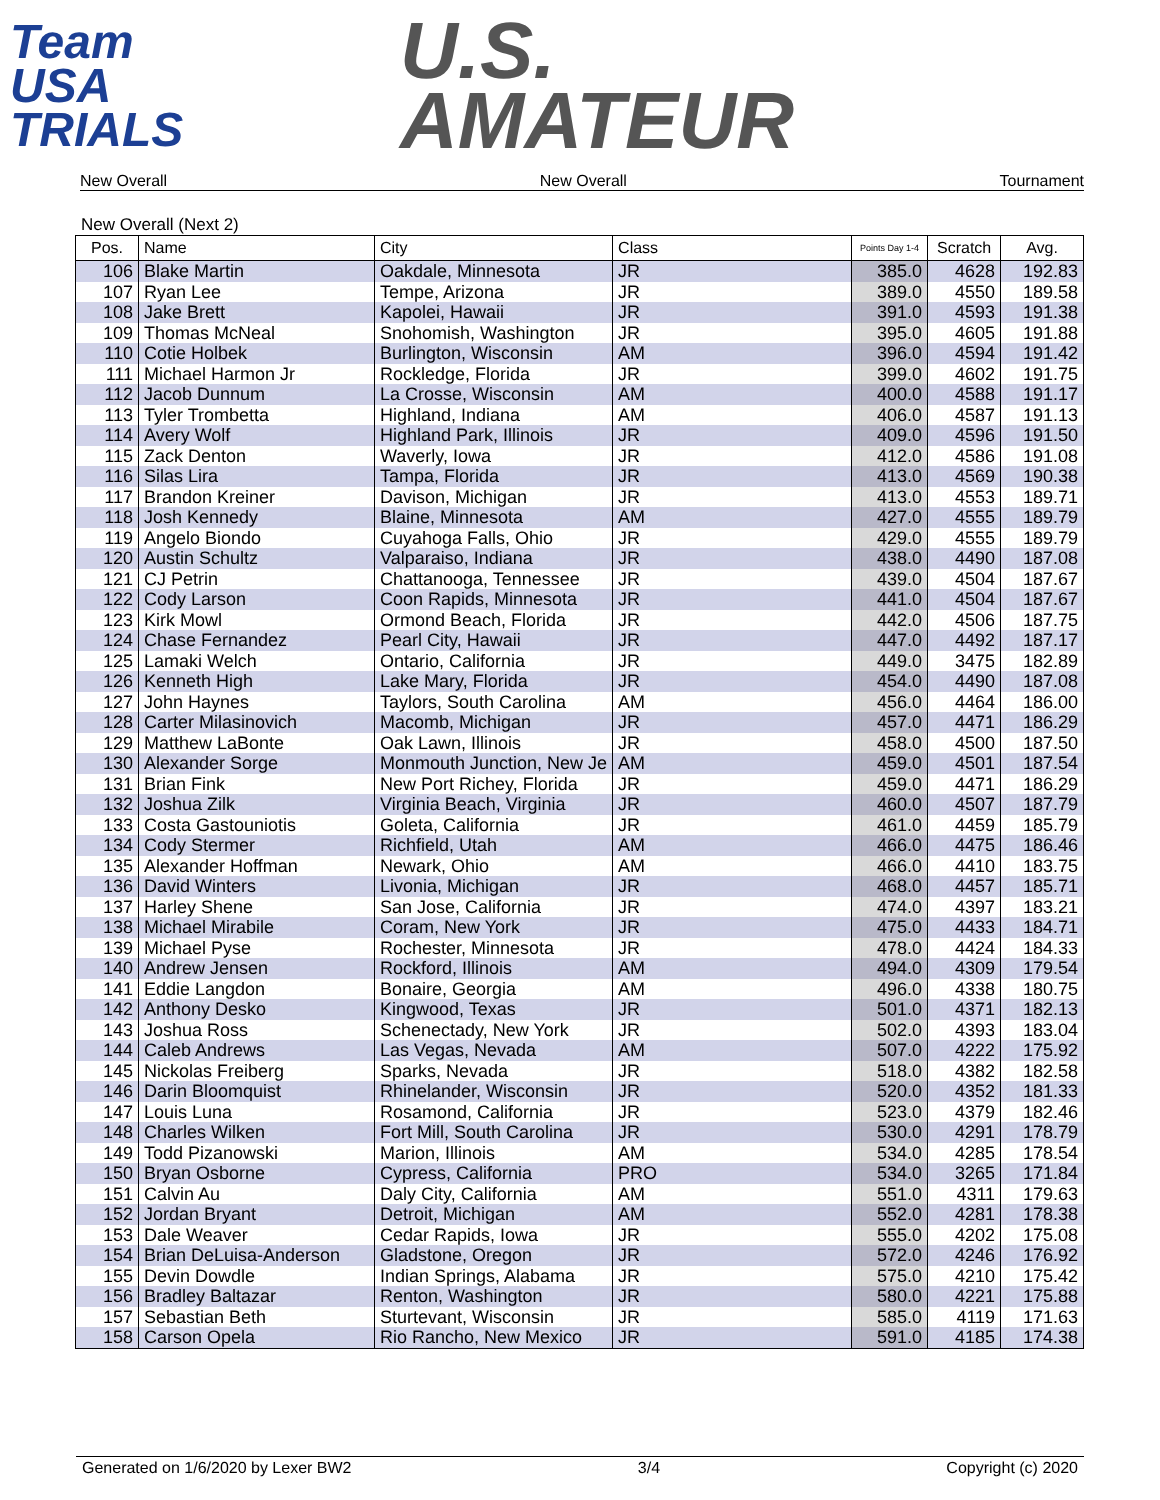Team
USA
TRIALS
U.S.
AMATEUR
New Overall New Overall Tournament
New Overall (Next 2)
| Pos. | Name | City | Class | Points Day 1-4 | Scratch | Avg. |
| --- | --- | --- | --- | --- | --- | --- |
| 106 | Blake Martin | Oakdale, Minnesota | JR | 385.0 | 4628 | 192.83 |
| 107 | Ryan Lee | Tempe, Arizona | JR | 389.0 | 4550 | 189.58 |
| 108 | Jake Brett | Kapolei, Hawaii | JR | 391.0 | 4593 | 191.38 |
| 109 | Thomas McNeal | Snohomish, Washington | JR | 395.0 | 4605 | 191.88 |
| 110 | Cotie Holbek | Burlington, Wisconsin | AM | 396.0 | 4594 | 191.42 |
| 111 | Michael Harmon Jr | Rockledge, Florida | JR | 399.0 | 4602 | 191.75 |
| 112 | Jacob Dunnum | La Crosse, Wisconsin | AM | 400.0 | 4588 | 191.17 |
| 113 | Tyler Trombetta | Highland, Indiana | AM | 406.0 | 4587 | 191.13 |
| 114 | Avery Wolf | Highland Park, Illinois | JR | 409.0 | 4596 | 191.50 |
| 115 | Zack Denton | Waverly, Iowa | JR | 412.0 | 4586 | 191.08 |
| 116 | Silas Lira | Tampa, Florida | JR | 413.0 | 4569 | 190.38 |
| 117 | Brandon Kreiner | Davison, Michigan | JR | 413.0 | 4553 | 189.71 |
| 118 | Josh Kennedy | Blaine, Minnesota | AM | 427.0 | 4555 | 189.79 |
| 119 | Angelo Biondo | Cuyahoga Falls, Ohio | JR | 429.0 | 4555 | 189.79 |
| 120 | Austin Schultz | Valparaiso, Indiana | JR | 438.0 | 4490 | 187.08 |
| 121 | CJ Petrin | Chattanooga, Tennessee | JR | 439.0 | 4504 | 187.67 |
| 122 | Cody Larson | Coon Rapids, Minnesota | JR | 441.0 | 4504 | 187.67 |
| 123 | Kirk Mowl | Ormond Beach, Florida | JR | 442.0 | 4506 | 187.75 |
| 124 | Chase Fernandez | Pearl City, Hawaii | JR | 447.0 | 4492 | 187.17 |
| 125 | Lamaki Welch | Ontario, California | JR | 449.0 | 3475 | 182.89 |
| 126 | Kenneth High | Lake Mary, Florida | JR | 454.0 | 4490 | 187.08 |
| 127 | John Haynes | Taylors, South Carolina | AM | 456.0 | 4464 | 186.00 |
| 128 | Carter Milasinovich | Macomb, Michigan | JR | 457.0 | 4471 | 186.29 |
| 129 | Matthew LaBonte | Oak Lawn, Illinois | JR | 458.0 | 4500 | 187.50 |
| 130 | Alexander Sorge | Monmouth Junction, New Je | AM | 459.0 | 4501 | 187.54 |
| 131 | Brian Fink | New Port Richey, Florida | JR | 459.0 | 4471 | 186.29 |
| 132 | Joshua Zilk | Virginia Beach, Virginia | JR | 460.0 | 4507 | 187.79 |
| 133 | Costa Gastouniotis | Goleta, California | JR | 461.0 | 4459 | 185.79 |
| 134 | Cody Stermer | Richfield, Utah | AM | 466.0 | 4475 | 186.46 |
| 135 | Alexander Hoffman | Newark, Ohio | AM | 466.0 | 4410 | 183.75 |
| 136 | David Winters | Livonia, Michigan | JR | 468.0 | 4457 | 185.71 |
| 137 | Harley Shene | San Jose, California | JR | 474.0 | 4397 | 183.21 |
| 138 | Michael Mirabile | Coram, New York | JR | 475.0 | 4433 | 184.71 |
| 139 | Michael Pyse | Rochester, Minnesota | JR | 478.0 | 4424 | 184.33 |
| 140 | Andrew Jensen | Rockford, Illinois | AM | 494.0 | 4309 | 179.54 |
| 141 | Eddie Langdon | Bonaire, Georgia | AM | 496.0 | 4338 | 180.75 |
| 142 | Anthony Desko | Kingwood, Texas | JR | 501.0 | 4371 | 182.13 |
| 143 | Joshua Ross | Schenectady, New York | JR | 502.0 | 4393 | 183.04 |
| 144 | Caleb Andrews | Las Vegas, Nevada | AM | 507.0 | 4222 | 175.92 |
| 145 | Nickolas Freiberg | Sparks, Nevada | JR | 518.0 | 4382 | 182.58 |
| 146 | Darin Bloomquist | Rhinelander, Wisconsin | JR | 520.0 | 4352 | 181.33 |
| 147 | Louis Luna | Rosamond, California | JR | 523.0 | 4379 | 182.46 |
| 148 | Charles Wilken | Fort Mill, South Carolina | JR | 530.0 | 4291 | 178.79 |
| 149 | Todd Pizanowski | Marion, Illinois | AM | 534.0 | 4285 | 178.54 |
| 150 | Bryan Osborne | Cypress, California | PRO | 534.0 | 3265 | 171.84 |
| 151 | Calvin Au | Daly City, California | AM | 551.0 | 4311 | 179.63 |
| 152 | Jordan Bryant | Detroit, Michigan | AM | 552.0 | 4281 | 178.38 |
| 153 | Dale Weaver | Cedar Rapids, Iowa | JR | 555.0 | 4202 | 175.08 |
| 154 | Brian DeLuisa-Anderson | Gladstone, Oregon | JR | 572.0 | 4246 | 176.92 |
| 155 | Devin Dowdle | Indian Springs, Alabama | JR | 575.0 | 4210 | 175.42 |
| 156 | Bradley Baltazar | Renton, Washington | JR | 580.0 | 4221 | 175.88 |
| 157 | Sebastian Beth | Sturtevant, Wisconsin | JR | 585.0 | 4119 | 171.63 |
| 158 | Carson Opela | Rio Rancho, New Mexico | JR | 591.0 | 4185 | 174.38 |
Generated on 1/6/2020 by Lexer BW2 3/4 Copyright (c) 2020